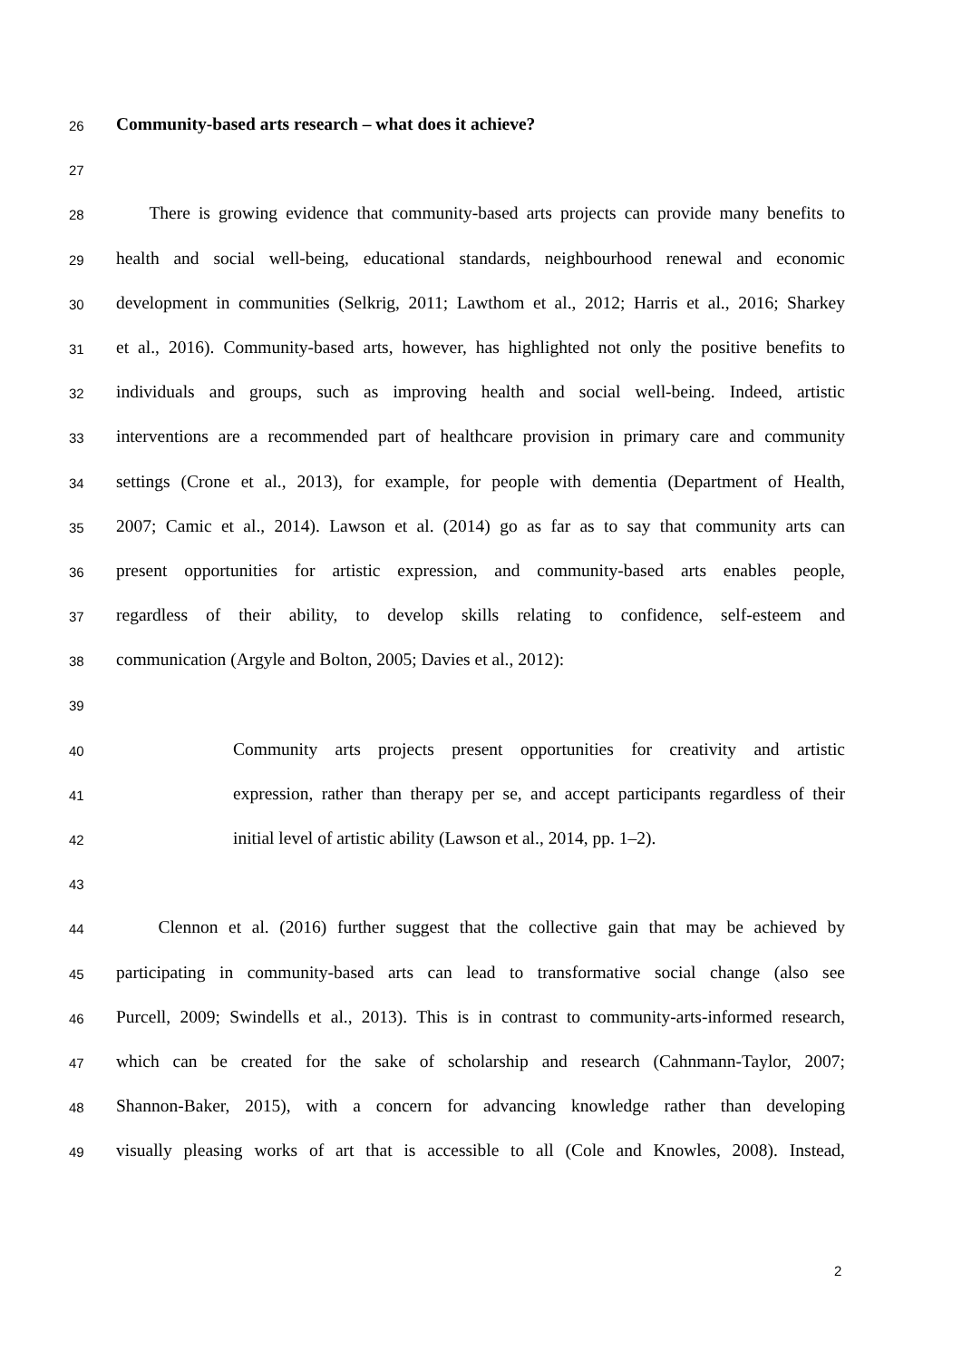26
Community-based arts research – what does it achieve?
27
28
There is growing evidence that community-based arts projects can provide many benefits to
29
health and social well-being, educational standards, neighbourhood renewal and economic
30
development in communities (Selkrig, 2011; Lawthom et al., 2012; Harris et al., 2016; Sharkey
31
et al., 2016). Community-based arts, however, has highlighted not only the positive benefits to
32
individuals and groups, such as improving health and social well-being. Indeed, artistic
33
interventions are a recommended part of healthcare provision in primary care and community
34
settings (Crone et al., 2013), for example, for people with dementia (Department of Health,
35
2007; Camic et al., 2014). Lawson et al. (2014) go as far as to say that community arts can
36
present opportunities for artistic expression, and community-based arts enables people,
37
regardless of their ability, to develop skills relating to confidence, self-esteem and
38
communication (Argyle and Bolton, 2005; Davies et al., 2012):
39
40
Community arts projects present opportunities for creativity and artistic
41
expression, rather than therapy per se, and accept participants regardless of their
42
initial level of artistic ability (Lawson et al., 2014, pp. 1–2).
43
44
Clennon et al. (2016) further suggest that the collective gain that may be achieved by
45
participating in community-based arts can lead to transformative social change (also see
46
Purcell, 2009; Swindells et al., 2013). This is in contrast to community-arts-informed research,
47
which can be created for the sake of scholarship and research (Cahnmann-Taylor, 2007;
48
Shannon-Baker, 2015), with a concern for advancing knowledge rather than developing
49
visually pleasing works of art that is accessible to all (Cole and Knowles, 2008). Instead,
2